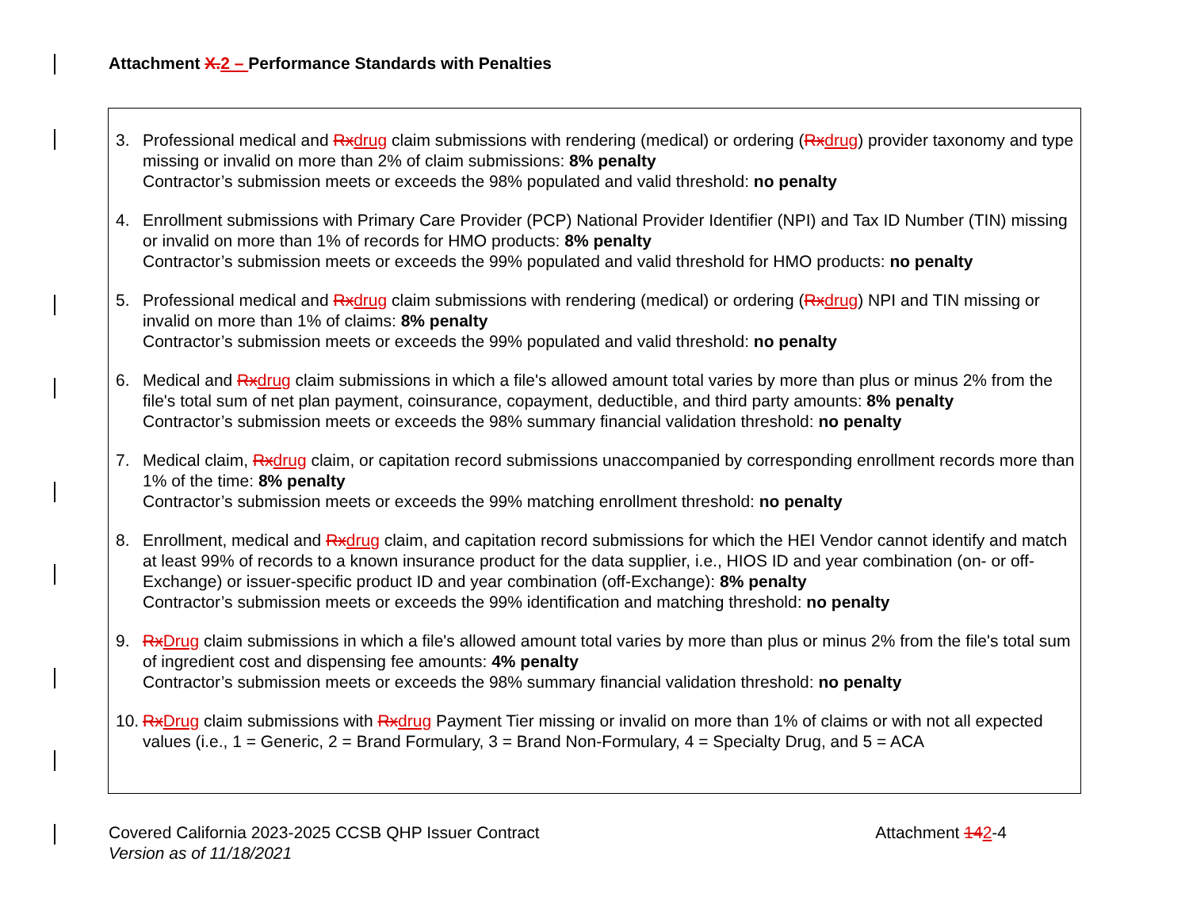Attachment X. 2 – Performance Standards with Penalties
3. Professional medical and Rx drug claim submissions with rendering (medical) or ordering (Rx drug) provider taxonomy and type missing or invalid on more than 2% of claim submissions: 8% penalty
Contractor’s submission meets or exceeds the 98% populated and valid threshold: no penalty
4. Enrollment submissions with Primary Care Provider (PCP) National Provider Identifier (NPI) and Tax ID Number (TIN) missing or invalid on more than 1% of records for HMO products: 8% penalty
Contractor’s submission meets or exceeds the 99% populated and valid threshold for HMO products: no penalty
5. Professional medical and Rx drug claim submissions with rendering (medical) or ordering (Rx drug) NPI and TIN missing or invalid on more than 1% of claims: 8% penalty
Contractor’s submission meets or exceeds the 99% populated and valid threshold: no penalty
6. Medical and Rx drug claim submissions in which a file's allowed amount total varies by more than plus or minus 2% from the file's total sum of net plan payment, coinsurance, copayment, deductible, and third party amounts: 8% penalty
Contractor’s submission meets or exceeds the 98% summary financial validation threshold: no penalty
7. Medical claim, Rx drug claim, or capitation record submissions unaccompanied by corresponding enrollment records more than 1% of the time: 8% penalty
Contractor’s submission meets or exceeds the 99% matching enrollment threshold: no penalty
8. Enrollment, medical and Rx drug claim, and capitation record submissions for which the HEI Vendor cannot identify and match at least 99% of records to a known insurance product for the data supplier, i.e., HIOS ID and year combination (on- or off-Exchange) or issuer-specific product ID and year combination (off-Exchange): 8% penalty
Contractor’s submission meets or exceeds the 99% identification and matching threshold: no penalty
9. Rx Drug claim submissions in which a file's allowed amount total varies by more than plus or minus 2% from the file's total sum of ingredient cost and dispensing fee amounts: 4% penalty
Contractor’s submission meets or exceeds the 98% summary financial validation threshold: no penalty
10.
Rx Drug claim submissions with Rx drug Payment Tier missing or invalid on more than 1% of claims or with not all expected values (i.e., 1 = Generic, 2 = Brand Formulary, 3 = Brand Non-Formulary, 4 = Specialty Drug, and 5 = ACA
Covered California 2023-2025 CCSB QHP Issuer Contract
Version as of 11/18/2021
Attachment 142-4